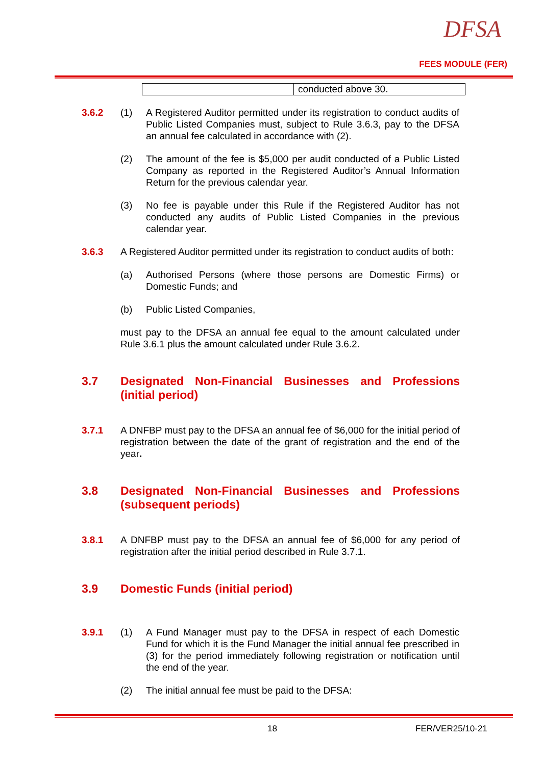DFSA
FEES MODULE (FER)
| | conducted above 30. |
3.6.2 (1) A Registered Auditor permitted under its registration to conduct audits of Public Listed Companies must, subject to Rule 3.6.3, pay to the DFSA an annual fee calculated in accordance with (2).
(2) The amount of the fee is $5,000 per audit conducted of a Public Listed Company as reported in the Registered Auditor’s Annual Information Return for the previous calendar year.
(3) No fee is payable under this Rule if the Registered Auditor has not conducted any audits of Public Listed Companies in the previous calendar year.
3.6.3 A Registered Auditor permitted under its registration to conduct audits of both:
(a) Authorised Persons (where those persons are Domestic Firms) or Domestic Funds; and
(b) Public Listed Companies,
must pay to the DFSA an annual fee equal to the amount calculated under Rule 3.6.1 plus the amount calculated under Rule 3.6.2.
3.7 Designated Non-Financial Businesses and Professions (initial period)
3.7.1 A DNFBP must pay to the DFSA an annual fee of $6,000 for the initial period of registration between the date of the grant of registration and the end of the year.
3.8 Designated Non-Financial Businesses and Professions (subsequent periods)
3.8.1 A DNFBP must pay to the DFSA an annual fee of $6,000 for any period of registration after the initial period described in Rule 3.7.1.
3.9 Domestic Funds (initial period)
3.9.1 (1) A Fund Manager must pay to the DFSA in respect of each Domestic Fund for which it is the Fund Manager the initial annual fee prescribed in (3) for the period immediately following registration or notification until the end of the year.
(2) The initial annual fee must be paid to the DFSA:
18 FER/VER25/10-21